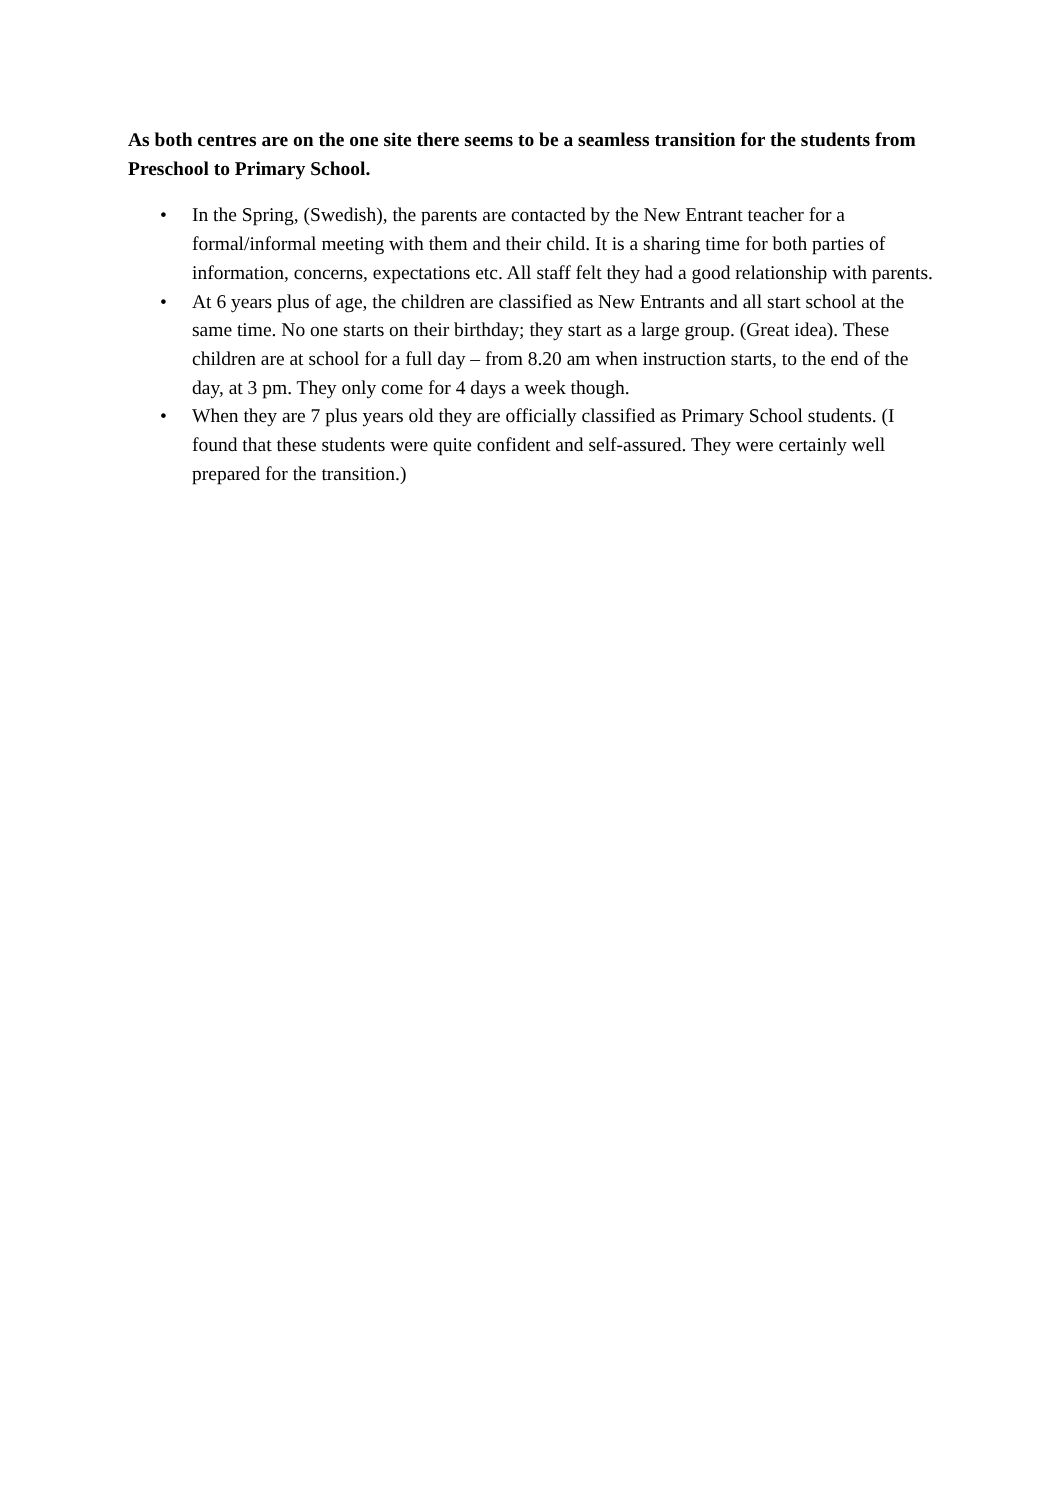As both centres are on the one site there seems to be a seamless transition for the students from Preschool to Primary School.
• In the Spring, (Swedish), the parents are contacted by the New Entrant teacher for a formal/informal meeting with them and their child. It is a sharing time for both parties of information, concerns, expectations etc. All staff felt they had a good relationship with parents.
• At 6 years plus of age, the children are classified as New Entrants and all start school at the same time. No one starts on their birthday; they start as a large group. (Great idea). These children are at school for a full day – from 8.20 am when instruction starts, to the end of the day, at 3 pm. They only come for 4 days a week though.
• When they are 7 plus years old they are officially classified as Primary School students. (I found that these students were quite confident and self-assured. They were certainly well prepared for the transition.)